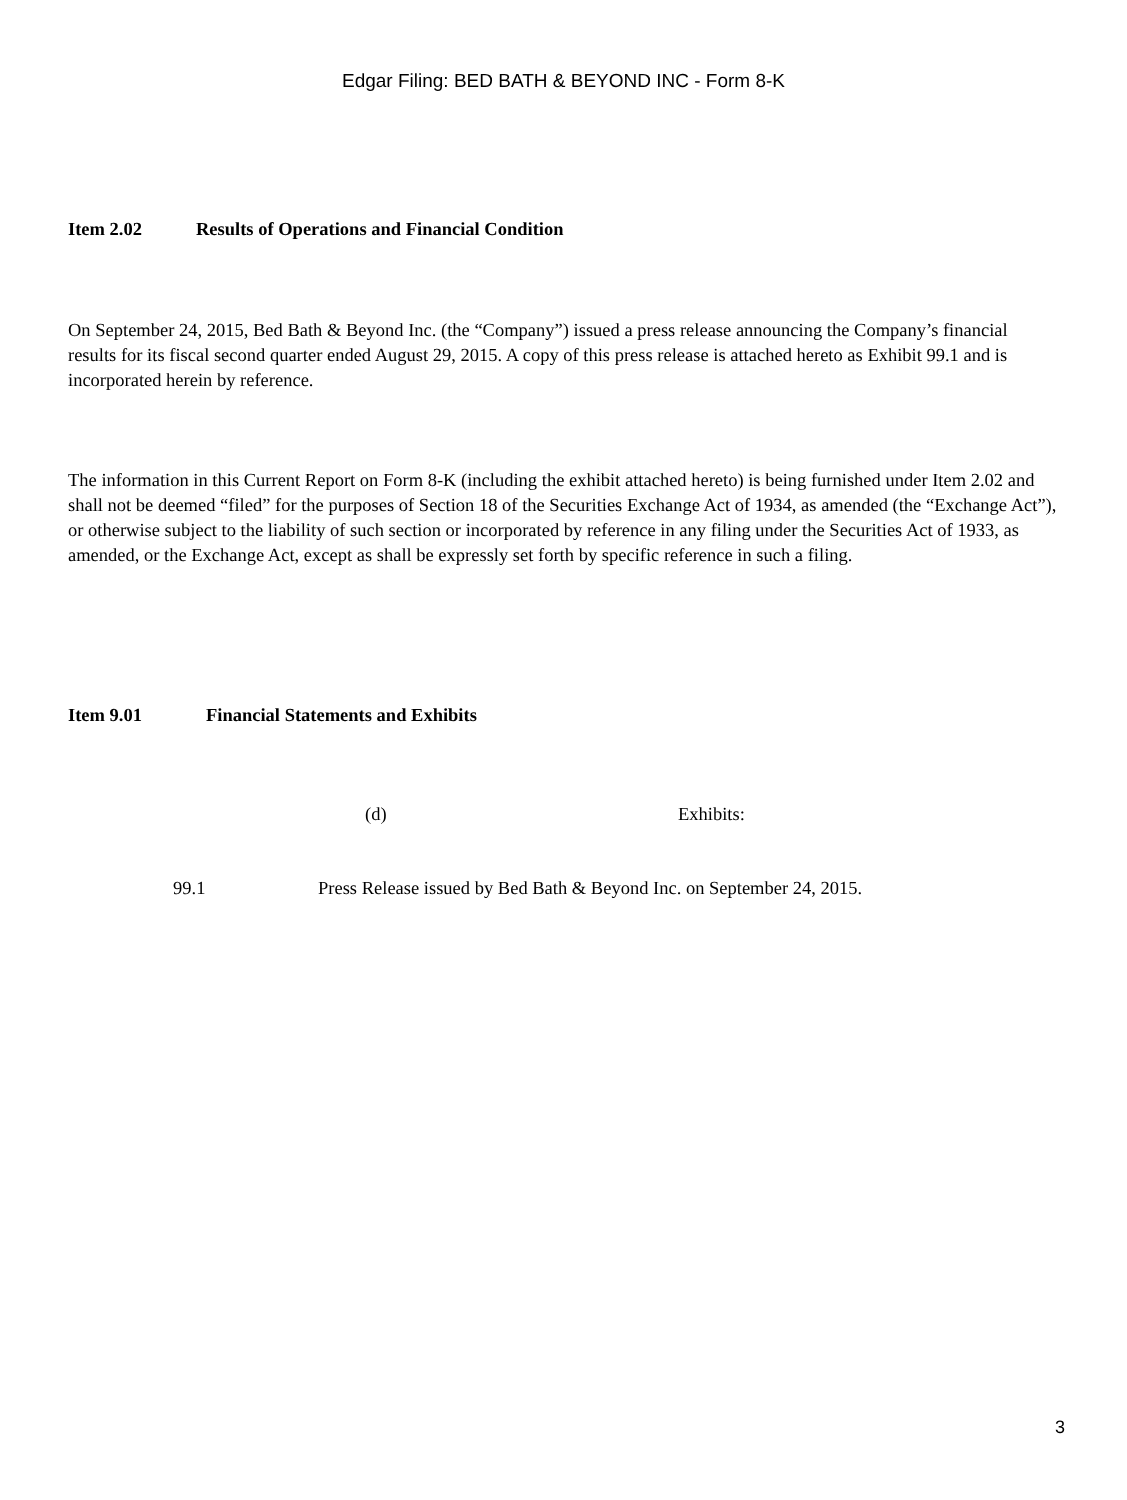Edgar Filing: BED BATH & BEYOND INC - Form 8-K
Item 2.02 Results of Operations and Financial Condition
On September 24, 2015, Bed Bath & Beyond Inc. (the “Company”) issued a press release announcing the Company’s financial results for its fiscal second quarter ended August 29, 2015. A copy of this press release is attached hereto as Exhibit 99.1 and is incorporated herein by reference.
The information in this Current Report on Form 8-K (including the exhibit attached hereto) is being furnished under Item 2.02 and shall not be deemed “filed” for the purposes of Section 18 of the Securities Exchange Act of 1934, as amended (the “Exchange Act”), or otherwise subject to the liability of such section or incorporated by reference in any filing under the Securities Act of 1933, as amended, or the Exchange Act, except as shall be expressly set forth by specific reference in such a filing.
Item 9.01 Financial Statements and Exhibits
(d) Exhibits:
99.1 Press Release issued by Bed Bath & Beyond Inc. on September 24, 2015.
3